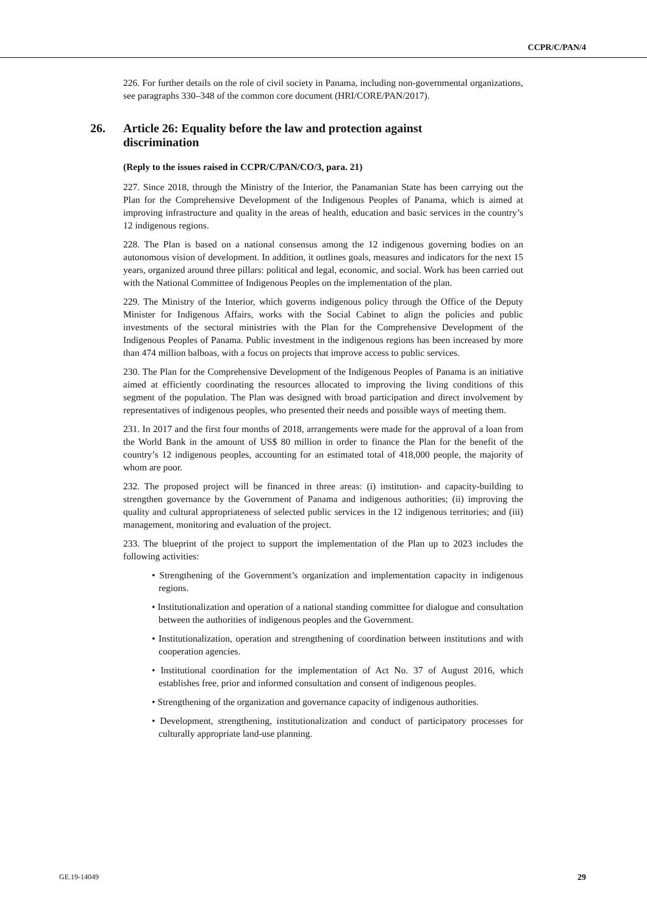CCPR/C/PAN/4
226. For further details on the role of civil society in Panama, including non-governmental organizations, see paragraphs 330–348 of the common core document (HRI/CORE/PAN/2017).
26. Article 26: Equality before the law and protection against discrimination
(Reply to the issues raised in CCPR/C/PAN/CO/3, para. 21)
227. Since 2018, through the Ministry of the Interior, the Panamanian State has been carrying out the Plan for the Comprehensive Development of the Indigenous Peoples of Panama, which is aimed at improving infrastructure and quality in the areas of health, education and basic services in the country’s 12 indigenous regions.
228. The Plan is based on a national consensus among the 12 indigenous governing bodies on an autonomous vision of development. In addition, it outlines goals, measures and indicators for the next 15 years, organized around three pillars: political and legal, economic, and social. Work has been carried out with the National Committee of Indigenous Peoples on the implementation of the plan.
229. The Ministry of the Interior, which governs indigenous policy through the Office of the Deputy Minister for Indigenous Affairs, works with the Social Cabinet to align the policies and public investments of the sectoral ministries with the Plan for the Comprehensive Development of the Indigenous Peoples of Panama. Public investment in the indigenous regions has been increased by more than 474 million balboas, with a focus on projects that improve access to public services.
230. The Plan for the Comprehensive Development of the Indigenous Peoples of Panama is an initiative aimed at efficiently coordinating the resources allocated to improving the living conditions of this segment of the population. The Plan was designed with broad participation and direct involvement by representatives of indigenous peoples, who presented their needs and possible ways of meeting them.
231. In 2017 and the first four months of 2018, arrangements were made for the approval of a loan from the World Bank in the amount of US$ 80 million in order to finance the Plan for the benefit of the country’s 12 indigenous peoples, accounting for an estimated total of 418,000 people, the majority of whom are poor.
232. The proposed project will be financed in three areas: (i) institution- and capacity-building to strengthen governance by the Government of Panama and indigenous authorities; (ii) improving the quality and cultural appropriateness of selected public services in the 12 indigenous territories; and (iii) management, monitoring and evaluation of the project.
233. The blueprint of the project to support the implementation of the Plan up to 2023 includes the following activities:
• Strengthening of the Government’s organization and implementation capacity in indigenous regions.
• Institutionalization and operation of a national standing committee for dialogue and consultation between the authorities of indigenous peoples and the Government.
• Institutionalization, operation and strengthening of coordination between institutions and with cooperation agencies.
• Institutional coordination for the implementation of Act No. 37 of August 2016, which establishes free, prior and informed consultation and consent of indigenous peoples.
• Strengthening of the organization and governance capacity of indigenous authorities.
• Development, strengthening, institutionalization and conduct of participatory processes for culturally appropriate land-use planning.
GE.19-14049 29